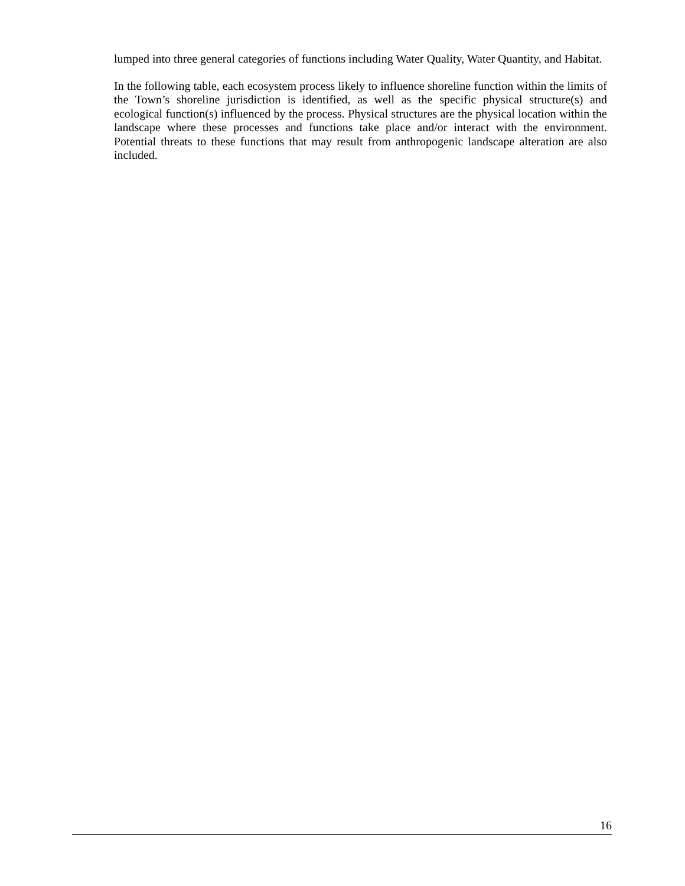lumped into three general categories of functions including Water Quality, Water Quantity, and Habitat.
In the following table, each ecosystem process likely to influence shoreline function within the limits of the Town’s shoreline jurisdiction is identified, as well as the specific physical structure(s) and ecological function(s) influenced by the process. Physical structures are the physical location within the landscape where these processes and functions take place and/or interact with the environment. Potential threats to these functions that may result from anthropogenic landscape alteration are also included.
16